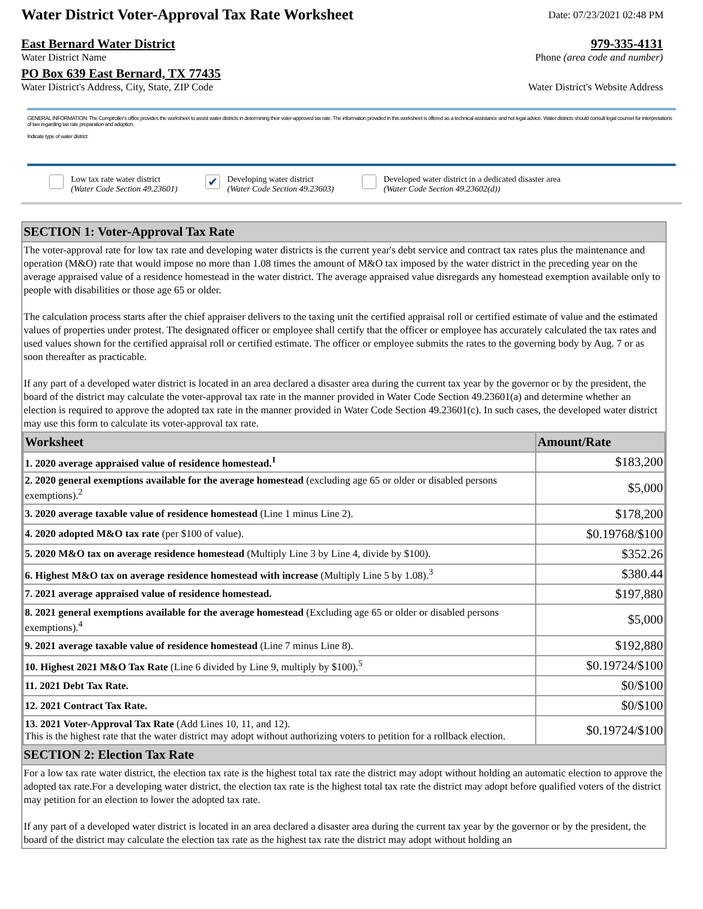Water District Voter-Approval Tax Rate Worksheet
Date: 07/23/2021 02:48 PM
East Bernard Water District 979-335-4131
Water District Name Phone (area code and number)
PO Box 639 East Bernard, TX 77435
Water District's Address, City, State, ZIP Code Water District's Website Address
GENERAL INFORMATION: The Comptroller's office provides the worksheet to assist water districts in determining their voter-approved tax rate. The information provided in this worksheet is offered as a technical assistance and not legal advice. Water districts should consult legal counsel for interpretations of law regarding tax rate preparation and adoption.
Indicate type of water district:
Low tax rate water district
(Water Code Section 49.23601)
✔ Developing water district
(Water Code Section 49.23603)
Developed water district in a dedicated disaster area
(Water Code Section 49.23602(d))
SECTION 1: Voter-Approval Tax Rate
The voter-approval rate for low tax rate and developing water districts is the current year's debt service and contract tax rates plus the maintenance and operation (M&O) rate that would impose no more than 1.08 times the amount of M&O tax imposed by the water district in the preceding year on the average appraised value of a residence homestead in the water district. The average appraised value disregards any homestead exemption available only to people with disabilities or those age 65 or older.
The calculation process starts after the chief appraiser delivers to the taxing unit the certified appraisal roll or certified estimate of value and the estimated values of properties under protest. The designated officer or employee shall certify that the officer or employee has accurately calculated the tax rates and used values shown for the certified appraisal roll or certified estimate. The officer or employee submits the rates to the governing body by Aug. 7 or as soon thereafter as practicable.
If any part of a developed water district is located in an area declared a disaster area during the current tax year by the governor or by the president, the board of the district may calculate the voter-approval tax rate in the manner provided in Water Code Section 49.23601(a) and determine whether an election is required to approve the adopted tax rate in the manner provided in Water Code Section 49.23601(c). In such cases, the developed water district may use this form to calculate its voter-approval tax rate.
| Worksheet | Amount/Rate |
| --- | --- |
| 1. 2020 average appraised value of residence homestead.<sup>1</sup> | $183,200 |
| 2. 2020 general exemptions available for the average homestead (excluding age 65 or older or disabled persons exemptions).<sup>2</sup> | $5,000 |
| 3. 2020 average taxable value of residence homestead (Line 1 minus Line 2). | $178,200 |
| 4. 2020 adopted M&O tax rate (per $100 of value). | $0.19768/$100 |
| 5. 2020 M&O tax on average residence homestead (Multiply Line 3 by Line 4, divide by $100). | $352.26 |
| 6. Highest M&O tax on average residence homestead with increase (Multiply Line 5 by 1.08).<sup>3</sup> | $380.44 |
| 7. 2021 average appraised value of residence homestead. | $197,880 |
| 8. 2021 general exemptions available for the average homestead (Excluding age 65 or older or disabled persons exemptions).<sup>4</sup> | $5,000 |
| 9. 2021 average taxable value of residence homestead (Line 7 minus Line 8). | $192,880 |
| 10. Highest 2021 M&O Tax Rate (Line 6 divided by Line 9, multiply by $100).<sup>5</sup> | $0.19724/$100 |
| 11. 2021 Debt Tax Rate. | $0/$100 |
| 12. 2021 Contract Tax Rate. | $0/$100 |
| 13. 2021 Voter-Approval Tax Rate (Add Lines 10, 11, and 12). This is the highest rate that the water district may adopt without authorizing voters to petition for a rollback election. | $0.19724/$100 |
SECTION 2: Election Tax Rate
For a low tax rate water district, the election tax rate is the highest total tax rate the district may adopt without holding an automatic election to approve the adopted tax rate.For a developing water district, the election tax rate is the highest total tax rate the district may adopt before qualified voters of the district may petition for an election to lower the adopted tax rate.
If any part of a developed water district is located in an area declared a disaster area during the current tax year by the governor or by the president, the board of the district may calculate the election tax rate as the highest tax rate the district may adopt without holding an